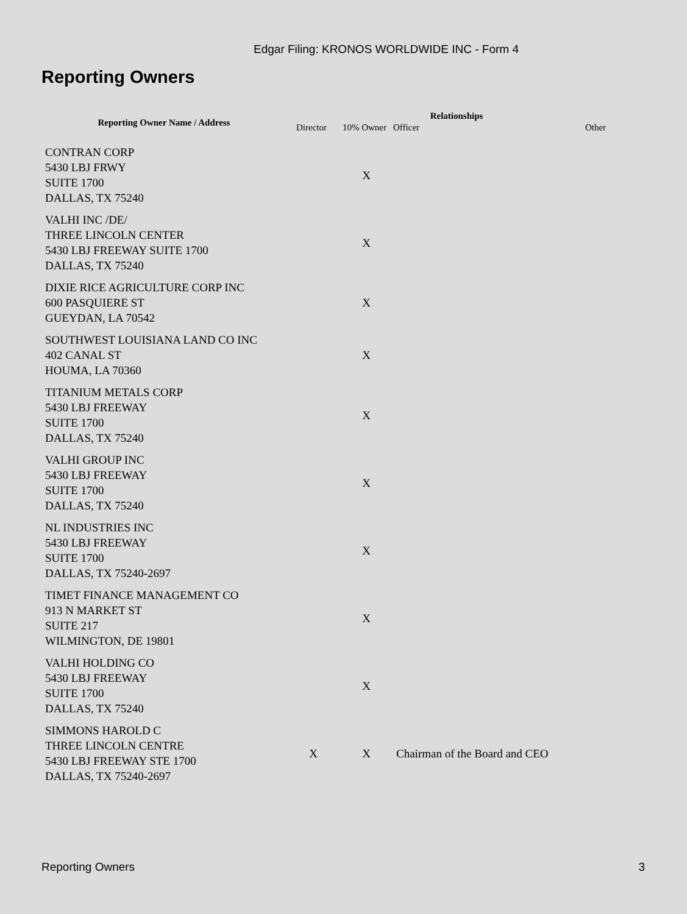Edgar Filing: KRONOS WORLDWIDE INC - Form 4
Reporting Owners
| Reporting Owner Name / Address | Relationships | | | |
| --- | --- | --- | --- | --- |
| | Director | 10% Owner | Officer | Other |
| CONTRAN CORP 5430 LBJ FRWY SUITE 1700 DALLAS, TX 75240 | | X | | |
| VALHI INC /DE/ THREE LINCOLN CENTER 5430 LBJ FREEWAY SUITE 1700 DALLAS, TX 75240 | | X | | |
| DIXIE RICE AGRICULTURE CORP INC 600 PASQUIERE ST GUEYDAN, LA 70542 | | X | | |
| SOUTHWEST LOUISIANA LAND CO INC 402 CANAL ST HOUMA, LA 70360 | | X | | |
| TITANIUM METALS CORP 5430 LBJ FREEWAY SUITE 1700 DALLAS, TX 75240 | | X | | |
| VALHI GROUP INC 5430 LBJ FREEWAY SUITE 1700 DALLAS, TX 75240 | | X | | |
| NL INDUSTRIES INC 5430 LBJ FREEWAY SUITE 1700 DALLAS, TX 75240-2697 | | X | | |
| TIMET FINANCE MANAGEMENT CO 913 N MARKET ST SUITE 217 WILMINGTON, DE 19801 | | X | | |
| VALHI HOLDING CO 5430 LBJ FREEWAY SUITE 1700 DALLAS, TX 75240 | | X | | |
| SIMMONS HAROLD C THREE LINCOLN CENTRE 5430 LBJ FREEWAY STE 1700 DALLAS, TX 75240-2697 | X | X | Chairman of the Board and CEO | |
Reporting Owners 3